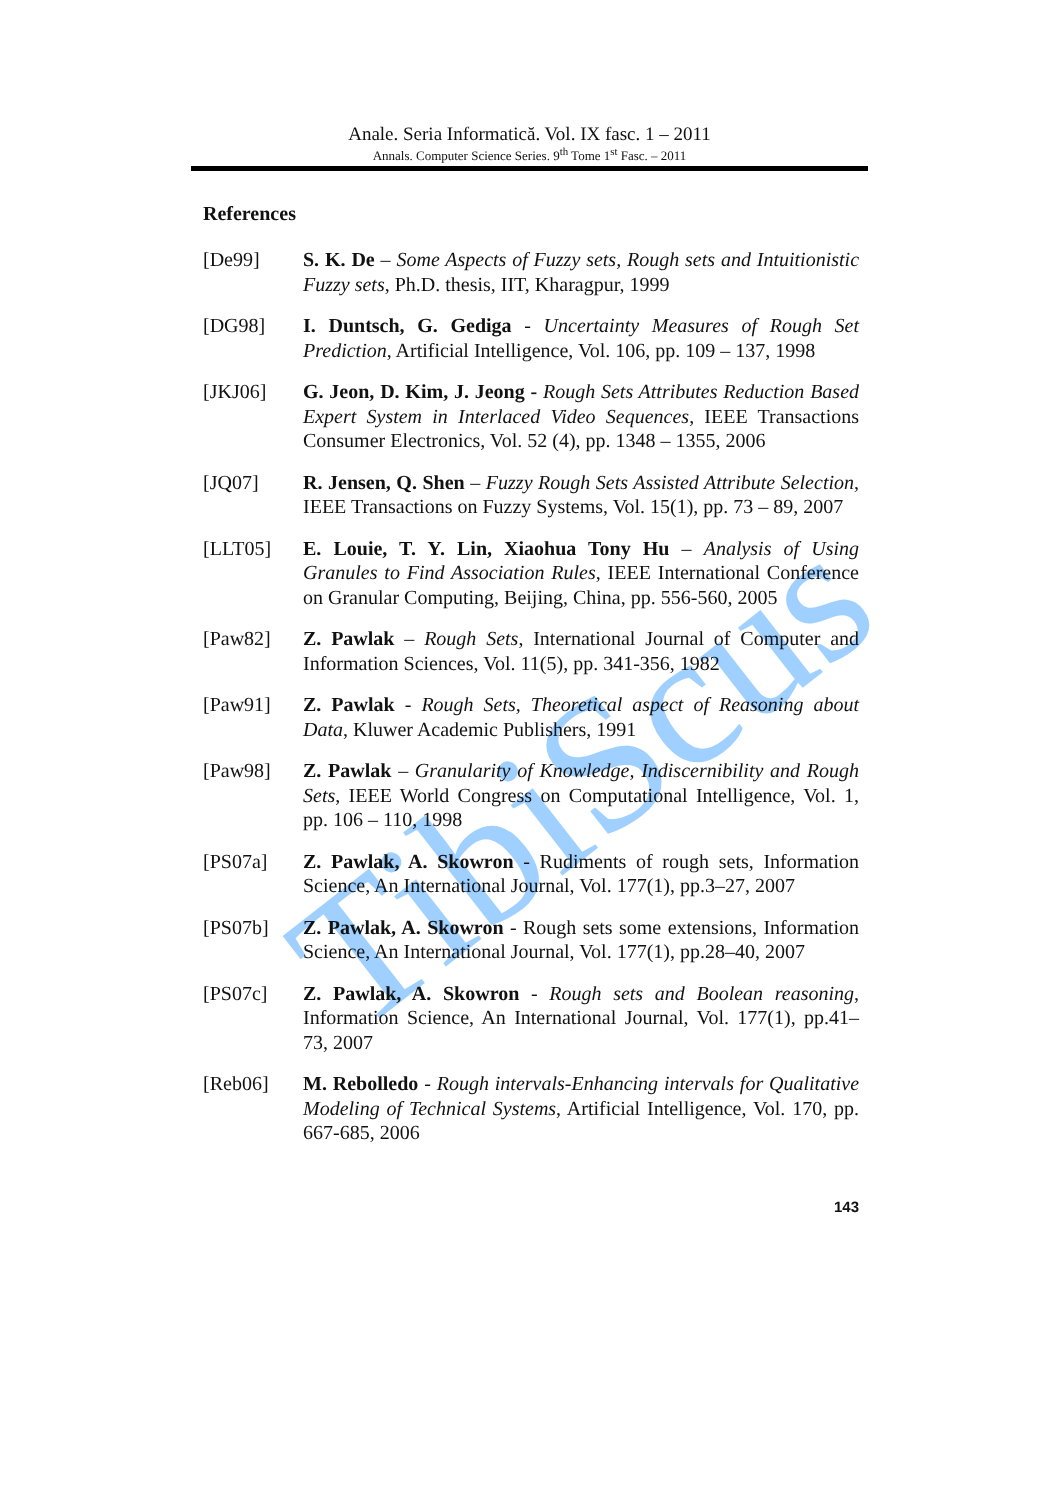TibiScus
Anale. Seria Informatică. Vol. IX fasc. 1 – 2011
Annals. Computer Science Series. 9<sup>th</sup> Tome 1<sup>st</sup> Fasc. – 2011
References
[De99] S. K. De – Some Aspects of Fuzzy sets, Rough sets and Intuitionistic Fuzzy sets, Ph.D. thesis, IIT, Kharagpur, 1999
[DG98] I. Duntsch, G. Gediga - Uncertainty Measures of Rough Set Prediction, Artificial Intelligence, Vol. 106, pp. 109 – 137, 1998
[JKJ06] G. Jeon, D. Kim, J. Jeong - Rough Sets Attributes Reduction Based Expert System in Interlaced Video Sequences, IEEE Transactions Consumer Electronics, Vol. 52 (4), pp. 1348 – 1355, 2006
[JQ07] R. Jensen, Q. Shen – Fuzzy Rough Sets Assisted Attribute Selection, IEEE Transactions on Fuzzy Systems, Vol. 15(1), pp. 73 – 89, 2007
[LLT05] E. Louie, T. Y. Lin, Xiaohua Tony Hu – Analysis of Using Granules to Find Association Rules, IEEE International Conference on Granular Computing, Beijing, China, pp. 556-560, 2005
[Paw82] Z. Pawlak – Rough Sets, International Journal of Computer and Information Sciences, Vol. 11(5), pp. 341-356, 1982
[Paw91] Z. Pawlak - Rough Sets, Theoretical aspect of Reasoning about Data, Kluwer Academic Publishers, 1991
[Paw98] Z. Pawlak – Granularity of Knowledge, Indiscernibility and Rough Sets, IEEE World Congress on Computational Intelligence, Vol. 1, pp. 106 – 110, 1998
[PS07a] Z. Pawlak, A. Skowron - Rudiments of rough sets, Information Science, An International Journal, Vol. 177(1), pp.3–27, 2007
[PS07b] Z. Pawlak, A. Skowron - Rough sets some extensions, Information Science, An International Journal, Vol. 177(1), pp.28–40, 2007
[PS07c] Z. Pawlak, A. Skowron - Rough sets and Boolean reasoning, Information Science, An International Journal, Vol. 177(1), pp.41–73, 2007
[Reb06] M. Rebolledo - Rough intervals-Enhancing intervals for Qualitative Modeling of Technical Systems, Artificial Intelligence, Vol. 170, pp. 667-685, 2006
143